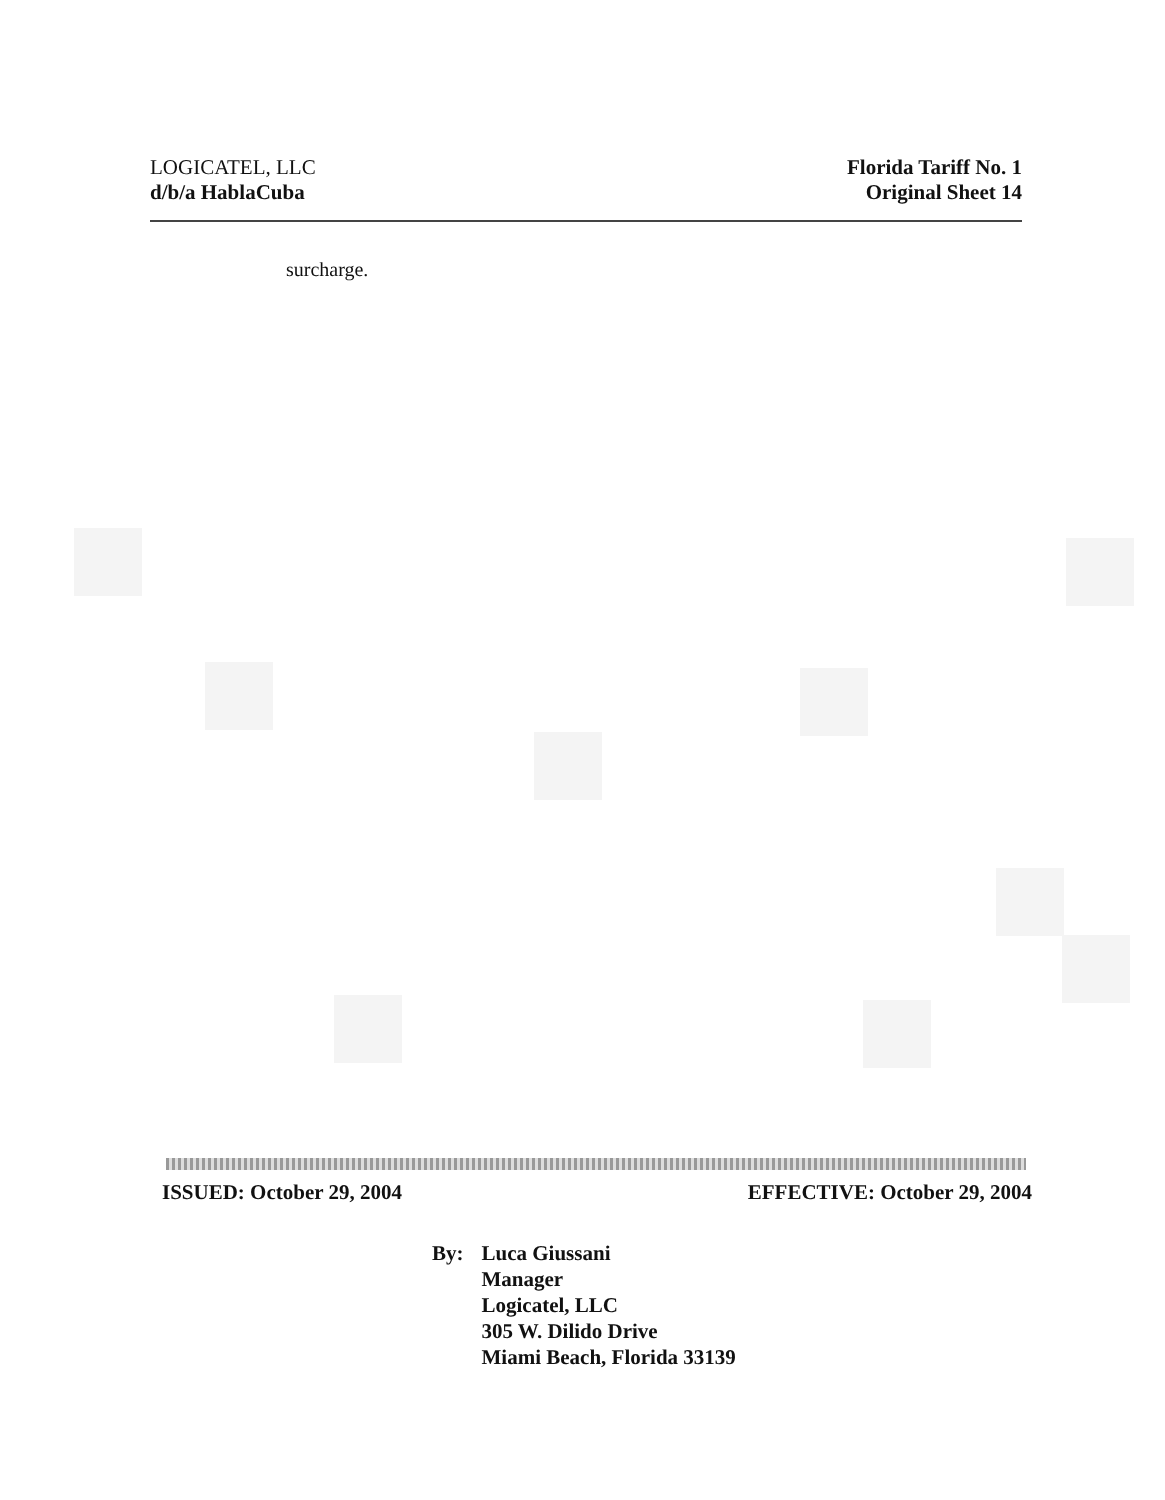LOGICATEL, LLC
d/b/a HablaCuba
Florida Tariff No. 1
Original Sheet 14
surcharge.
ISSUED: October 29, 2004 EFFECTIVE: October 29, 2004
By: Luca Giussani
Manager
Logicatel, LLC
305 W. Dilido Drive
Miami Beach, Florida 33139